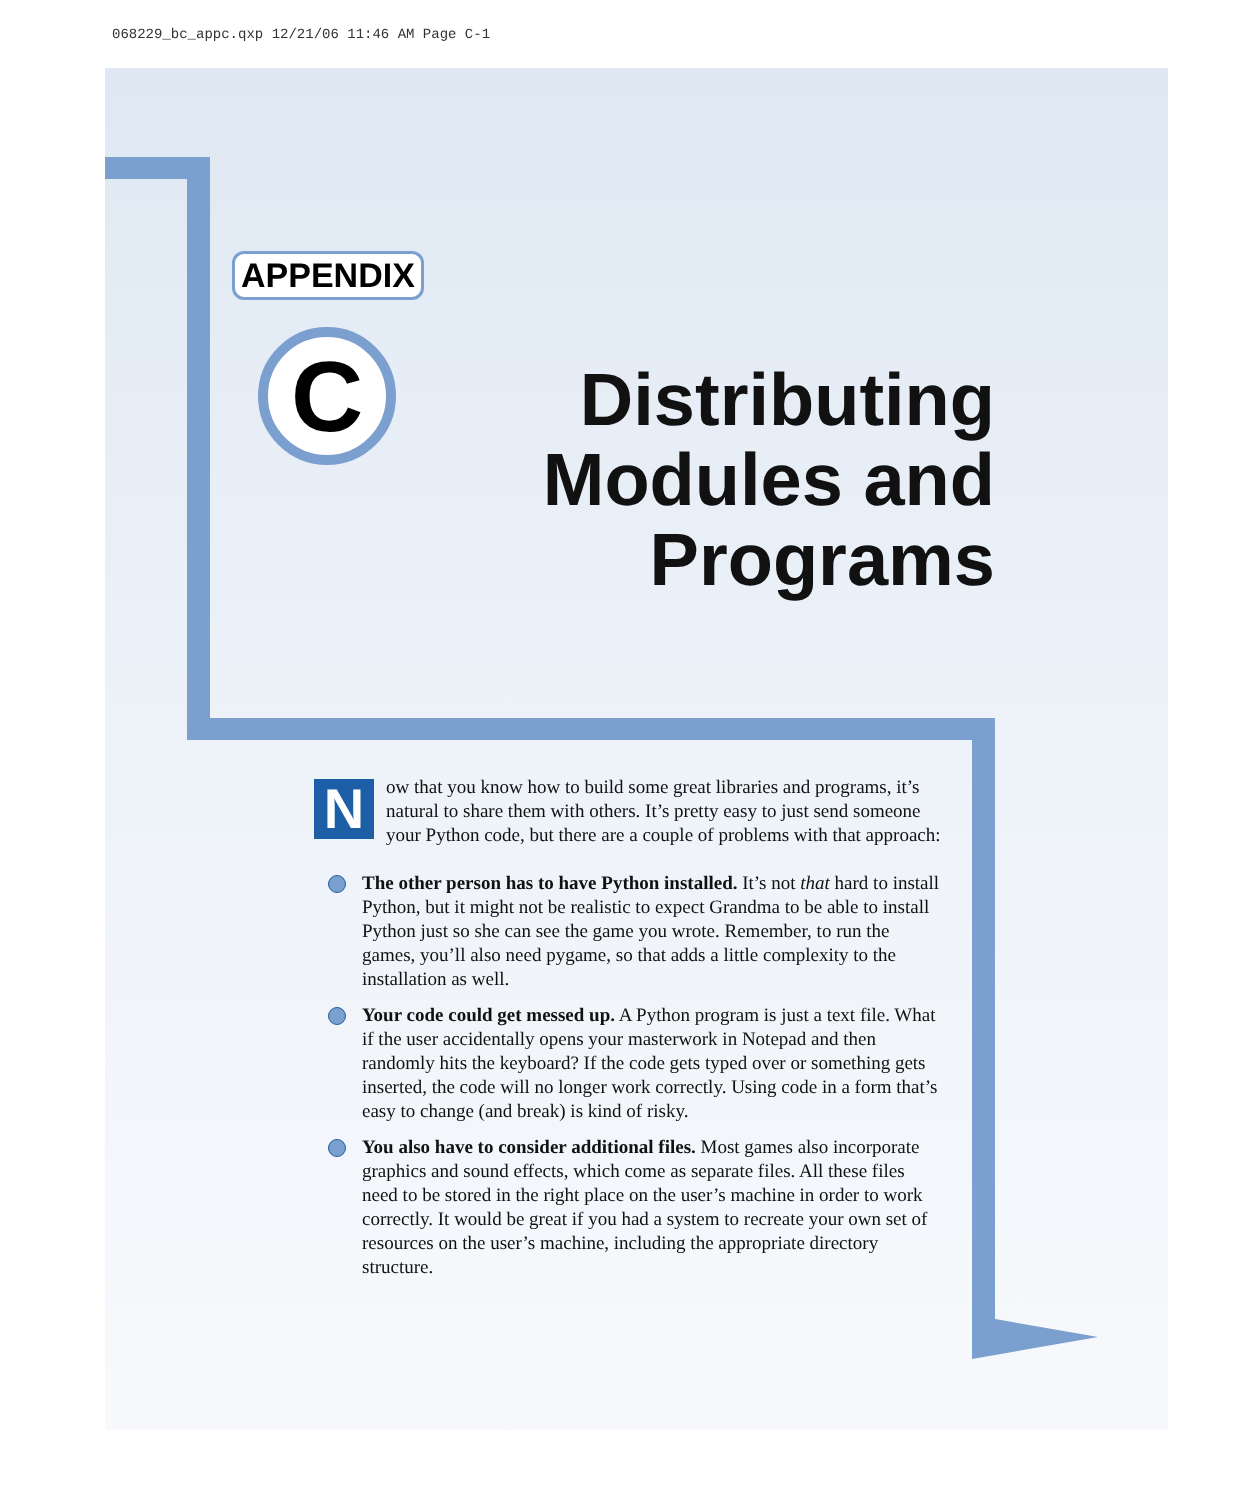068229_bc_appc.qxp 12/21/06 11:46 AM Page C-1
APPENDIX
C
Distributing Modules and Programs
Now that you know how to build some great libraries and programs, it’s natural to share them with others. It’s pretty easy to just send someone your Python code, but there are a couple of problems with that approach:
The other person has to have Python installed. It’s not that hard to install Python, but it might not be realistic to expect Grandma to be able to install Python just so she can see the game you wrote. Remember, to run the games, you’ll also need pygame, so that adds a little complexity to the installation as well.
Your code could get messed up. A Python program is just a text file. What if the user accidentally opens your masterwork in Notepad and then randomly hits the keyboard? If the code gets typed over or something gets inserted, the code will no longer work correctly. Using code in a form that’s easy to change (and break) is kind of risky.
You also have to consider additional files. Most games also incorporate graphics and sound effects, which come as separate files. All these files need to be stored in the right place on the user’s machine in order to work correctly. It would be great if you had a system to recreate your own set of resources on the user’s machine, including the appropriate directory structure.